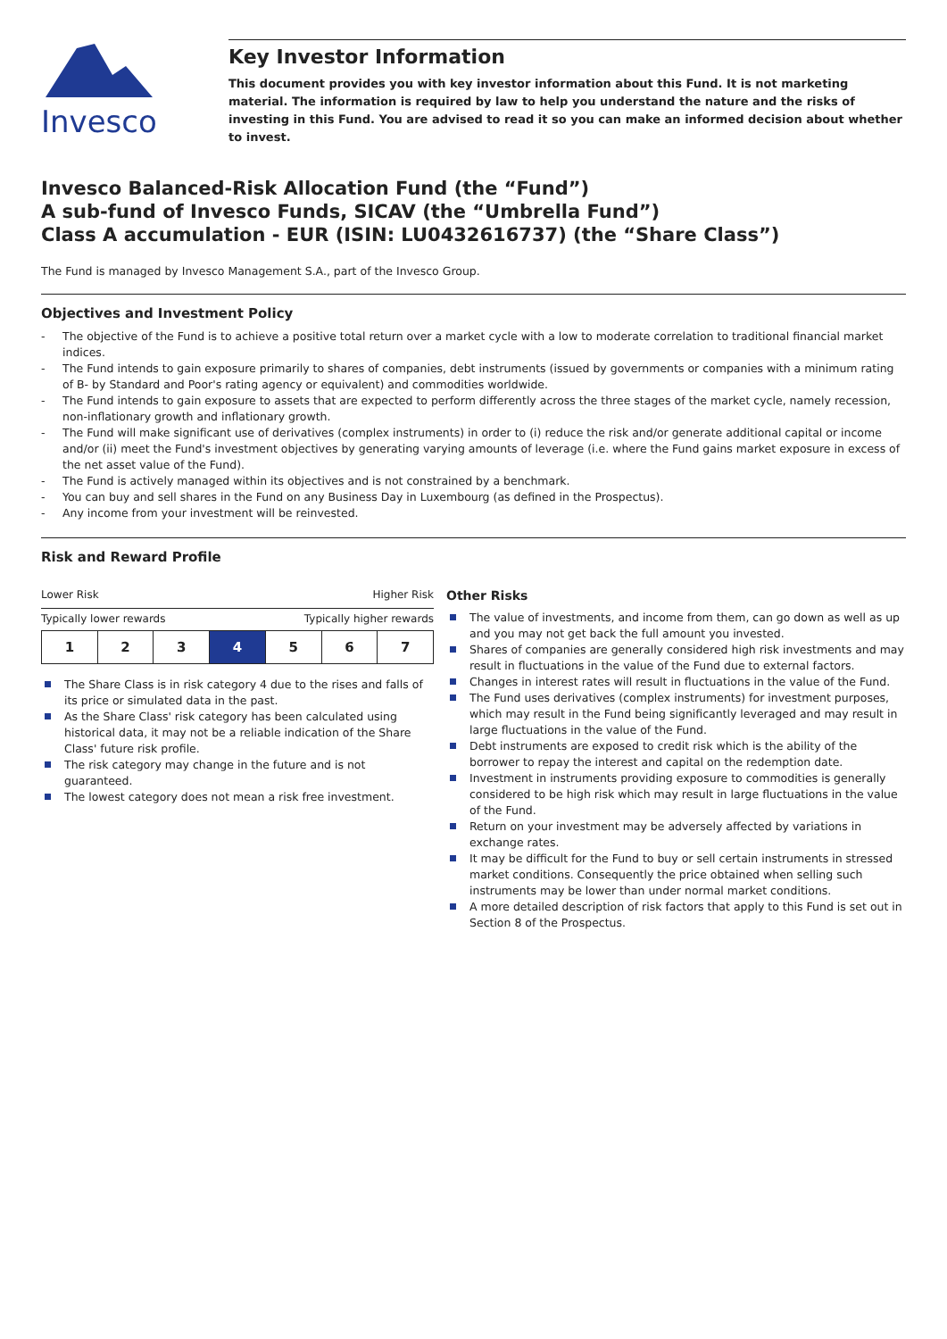Invesco
Key Investor Information
This document provides you with key investor information about this Fund. It is not marketing material. The information is required by law to help you understand the nature and the risks of investing in this Fund. You are advised to read it so you can make an informed decision about whether to invest.
Invesco Balanced-Risk Allocation Fund (the “Fund”)
A sub-fund of Invesco Funds, SICAV (the “Umbrella Fund”)
Class A accumulation - EUR (ISIN: LU0432616737) (the “Share Class”)
The Fund is managed by Invesco Management S.A., part of the Invesco Group.
Objectives and Investment Policy
- The objective of the Fund is to achieve a positive total return over a market cycle with a low to moderate correlation to traditional financial market indices.
- The Fund intends to gain exposure primarily to shares of companies, debt instruments (issued by governments or companies with a minimum rating of B- by Standard and Poor's rating agency or equivalent) and commodities worldwide.
- The Fund intends to gain exposure to assets that are expected to perform differently across the three stages of the market cycle, namely recession, non-inflationary growth and inflationary growth.
- The Fund will make significant use of derivatives (complex instruments) in order to (i) reduce the risk and/or generate additional capital or income and/or (ii) meet the Fund's investment objectives by generating varying amounts of leverage (i.e. where the Fund gains market exposure in excess of the net asset value of the Fund).
- The Fund is actively managed within its objectives and is not constrained by a benchmark.
- You can buy and sell shares in the Fund on any Business Day in Luxembourg (as defined in the Prospectus).
- Any income from your investment will be reinvested.
Risk and Reward Profile
Lower Risk Higher Risk
Typically lower rewards Typically higher rewards
| 1 | 2 | 3 | 4 | 5 | 6 | 7 |
The Share Class is in risk category 4 due to the rises and falls of its price or simulated data in the past.
As the Share Class' risk category has been calculated using historical data, it may not be a reliable indication of the Share Class' future risk profile.
The risk category may change in the future and is not guaranteed.
The lowest category does not mean a risk free investment.
Other Risks
The value of investments, and income from them, can go down as well as up and you may not get back the full amount you invested.
Shares of companies are generally considered high risk investments and may result in fluctuations in the value of the Fund due to external factors.
Changes in interest rates will result in fluctuations in the value of the Fund.
The Fund uses derivatives (complex instruments) for investment purposes, which may result in the Fund being significantly leveraged and may result in large fluctuations in the value of the Fund.
Debt instruments are exposed to credit risk which is the ability of the borrower to repay the interest and capital on the redemption date.
Investment in instruments providing exposure to commodities is generally considered to be high risk which may result in large fluctuations in the value of the Fund.
Return on your investment may be adversely affected by variations in exchange rates.
It may be difficult for the Fund to buy or sell certain instruments in stressed market conditions. Consequently the price obtained when selling such instruments may be lower than under normal market conditions.
A more detailed description of risk factors that apply to this Fund is set out in Section 8 of the Prospectus.